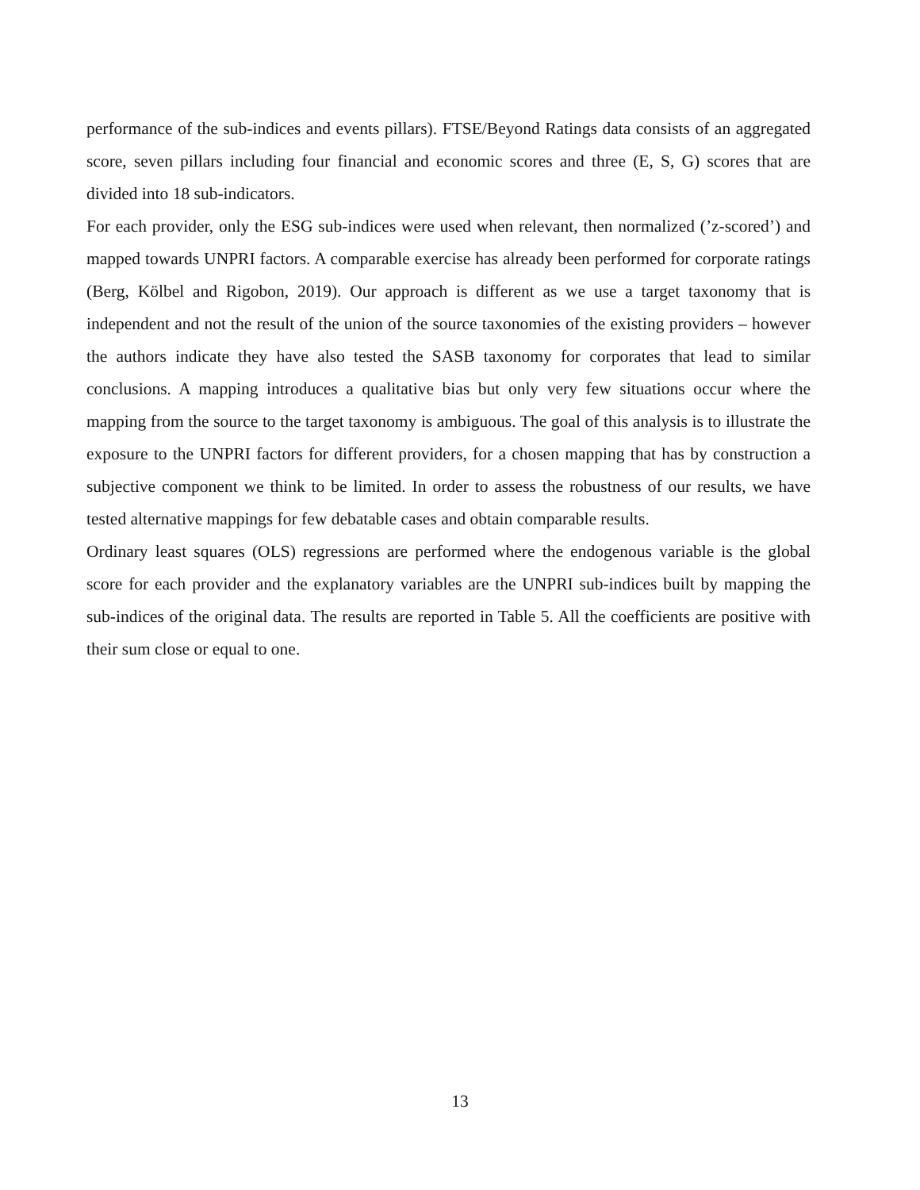performance of the sub-indices and events pillars). FTSE/Beyond Ratings data consists of an aggregated score, seven pillars including four financial and economic scores and three (E, S, G) scores that are divided into 18 sub-indicators.
For each provider, only the ESG sub-indices were used when relevant, then normalized (’z-scored’) and mapped towards UNPRI factors. A comparable exercise has already been performed for corporate ratings (Berg, Kölbel and Rigobon, 2019). Our approach is different as we use a target taxonomy that is independent and not the result of the union of the source taxonomies of the existing providers – however the authors indicate they have also tested the SASB taxonomy for corporates that lead to similar conclusions. A mapping introduces a qualitative bias but only very few situations occur where the mapping from the source to the target taxonomy is ambiguous. The goal of this analysis is to illustrate the exposure to the UNPRI factors for different providers, for a chosen mapping that has by construction a subjective component we think to be limited. In order to assess the robustness of our results, we have tested alternative mappings for few debatable cases and obtain comparable results.
Ordinary least squares (OLS) regressions are performed where the endogenous variable is the global score for each provider and the explanatory variables are the UNPRI sub-indices built by mapping the sub-indices of the original data. The results are reported in Table 5. All the coefficients are positive with their sum close or equal to one.
13